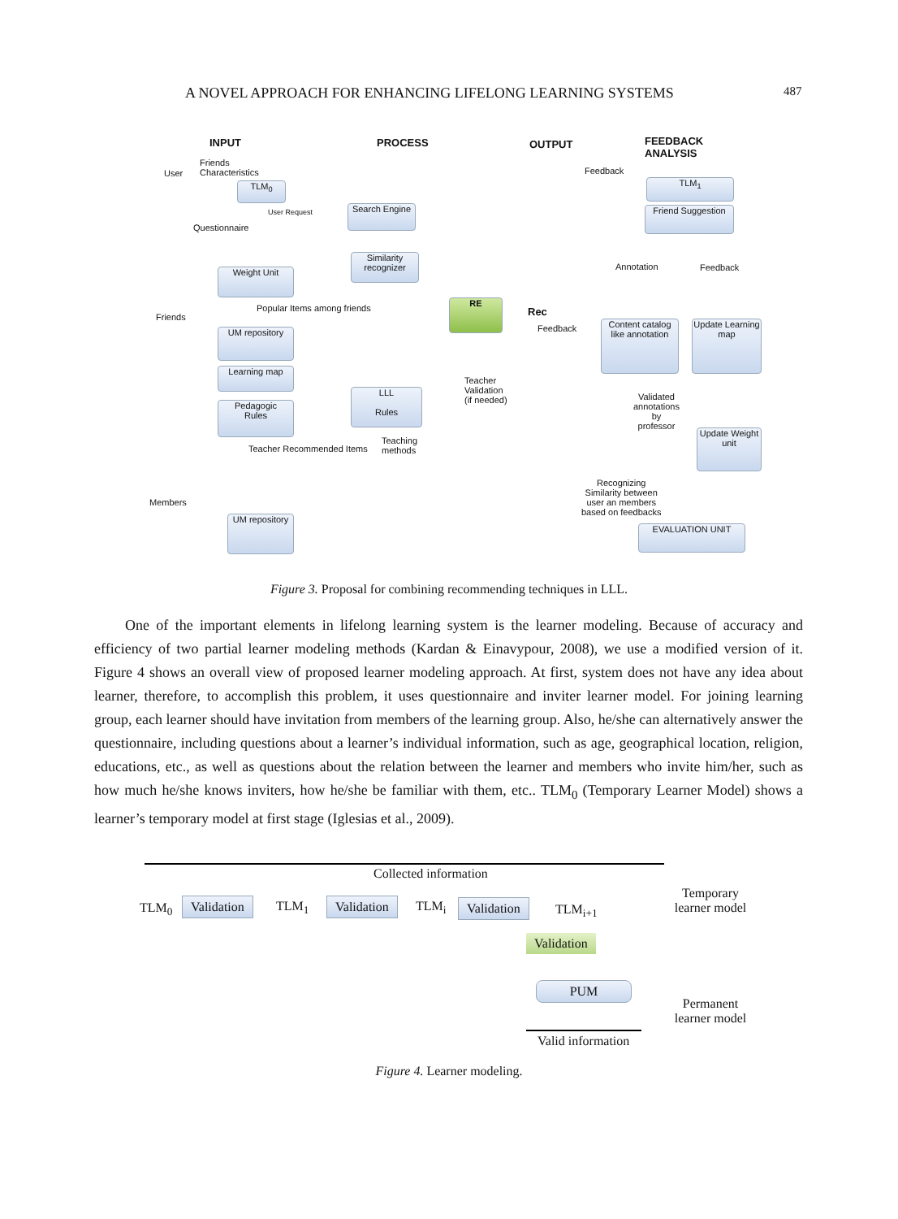A NOVEL APPROACH FOR ENHANCING LIFELONG LEARNING SYSTEMS 487
INPUT PROCESS OUTPUT FEEDBACK
ANALYSIS
User
Friends
Characteristics
TLM<sub>0</sub>
User Request
Questionnaire
Search Engine
Similarity recognizer
Weight Unit
Friends
Popular Items among friends
RE
Rec
Feedback
UM repository
Learning map
LLL
Rules
Pedagogic
Rules
Teacher
Validation
(if needed)
Teaching
methods Teacher Recommended Items
Members
UM repository
Feedback
TLM<sub>1</sub>
Friend Suggestion
Annotation Feedback
Content catalog like annotation
Update Learning map
Validated
annotations
by
professor
Update Weight unit
Recognizing
Similarity between
user an members
based on feedbacks
EVALUATION UNIT
Figure 3. Proposal for combining recommending techniques in LLL.
One of the important elements in lifelong learning system is the learner modeling. Because of accuracy and efficiency of two partial learner modeling methods (Kardan & Einavypour, 2008), we use a modified version of it. Figure 4 shows an overall view of proposed learner modeling approach. At first, system does not have any idea about learner, therefore, to accomplish this problem, it uses questionnaire and inviter learner model. For joining learning group, each learner should have invitation from members of the learning group. Also, he/she can alternatively answer the questionnaire, including questions about a learner’s individual information, such as age, geographical location, religion, educations, etc., as well as questions about the relation between the learner and members who invite him/her, such as how much he/she knows inviters, how he/she be familiar with them, etc.. TLM<sub>0</sub> (Temporary Learner Model) shows a learner’s temporary model at first stage (Iglesias et al., 2009).
Collected information
TLM<sub>0</sub> Validation TLM<sub>1</sub> Validation TLM<sub>i</sub> Validation TLM<sub>i+1</sub>
Validation
PUM
Valid information
Temporary learner model
Permanent learner model
Figure 4. Learner modeling.